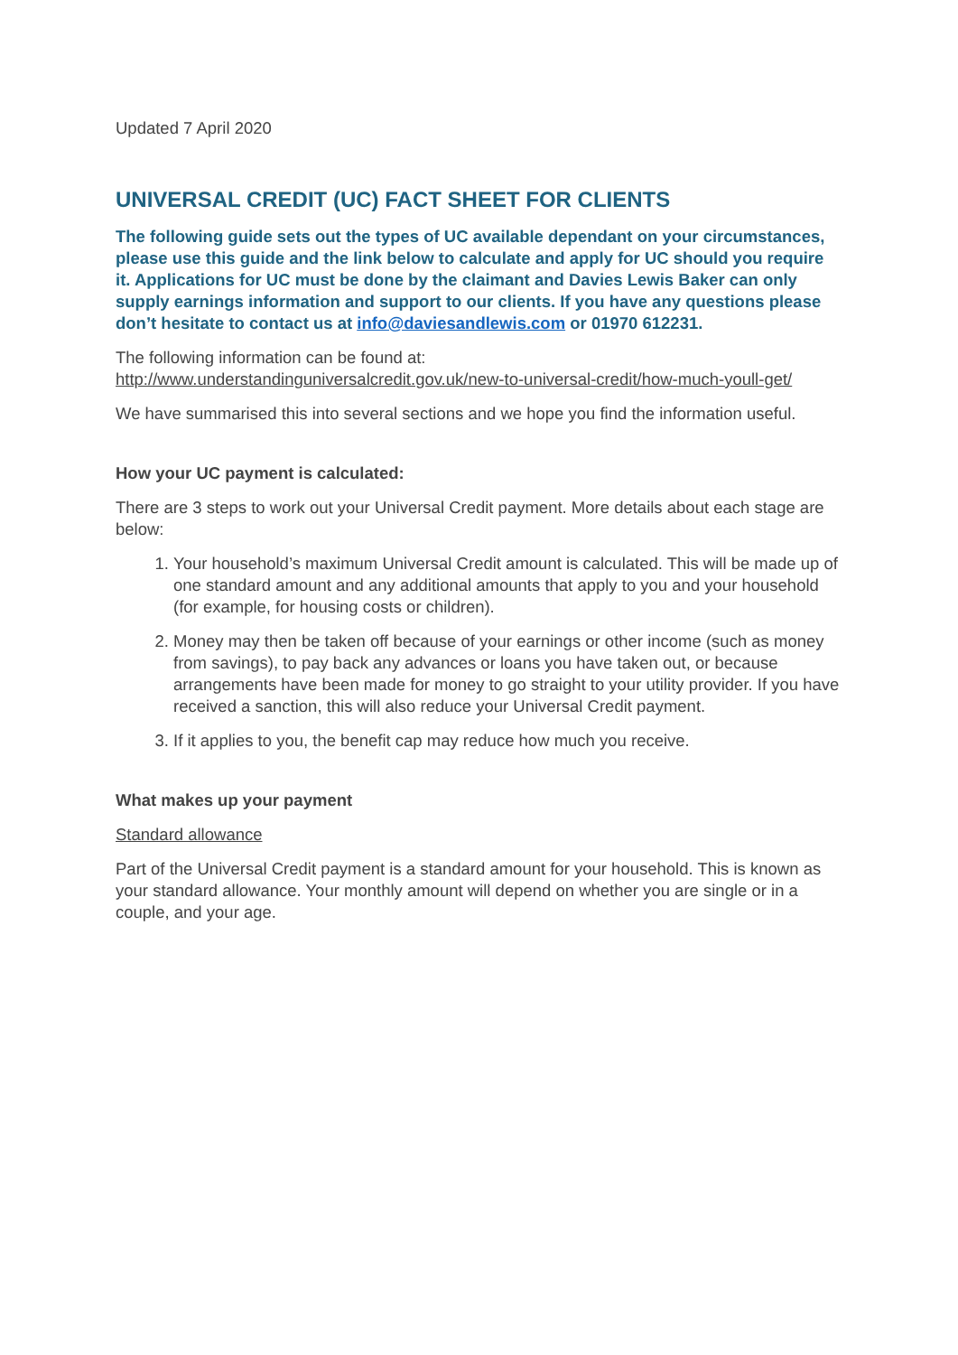Updated 7 April 2020
UNIVERSAL CREDIT (UC) FACT SHEET FOR CLIENTS
The following guide sets out the types of UC available dependant on your circumstances, please use this guide and the link below to calculate and apply for UC should you require it. Applications for UC must be done by the claimant and Davies Lewis Baker can only supply earnings information and support to our clients. If you have any questions please don’t hesitate to contact us at info@daviesandlewis.com or 01970 612231.
The following information can be found at:
http://www.understandinguniversalcredit.gov.uk/new-to-universal-credit/how-much-youll-get/
We have summarised this into several sections and we hope you find the information useful.
How your UC payment is calculated:
There are 3 steps to work out your Universal Credit payment. More details about each stage are below:
1. Your household’s maximum Universal Credit amount is calculated. This will be made up of one standard amount and any additional amounts that apply to you and your household (for example, for housing costs or children).
2. Money may then be taken off because of your earnings or other income (such as money from savings), to pay back any advances or loans you have taken out, or because arrangements have been made for money to go straight to your utility provider. If you have received a sanction, this will also reduce your Universal Credit payment.
3. If it applies to you, the benefit cap may reduce how much you receive.
What makes up your payment
Standard allowance
Part of the Universal Credit payment is a standard amount for your household. This is known as your standard allowance. Your monthly amount will depend on whether you are single or in a couple, and your age.